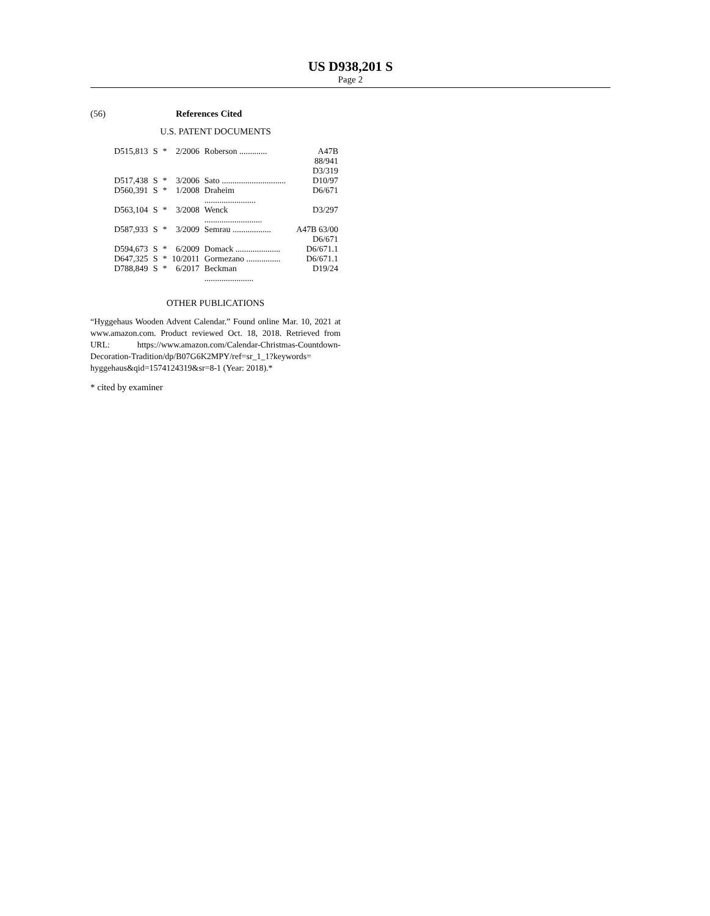US D938,201 S
Page 2
(56) References Cited
U.S. PATENT DOCUMENTS
| D515,813 | S | * | 2/2006 | Roberson ............. | A47B 88/941 |
| | | | | | D3/319 |
| D517,438 | S | * | 3/2006 | Sato .............................. | D10/97 |
| D560,391 | S | * | 1/2008 | Draheim ........................ | D6/671 |
| D563,104 | S | * | 3/2008 | Wenck ........................... | D3/297 |
| D587,933 | S | * | 3/2009 | Semrau .................. | A47B 63/00 |
| | | | | | D6/671 |
| D594,673 | S | * | 6/2009 | Domack ..................... | D6/671.1 |
| D647,325 | S | * | 10/2011 | Gormezano ................ | D6/671.1 |
| D788,849 | S | * | 6/2017 | Beckman ....................... | D19/24 |
OTHER PUBLICATIONS
“Hyggehaus Wooden Advent Calendar.” Found online Mar. 10, 2021 at www.amazon.com. Product reviewed Oct. 18, 2018. Retrieved from URL: https://www.amazon.com/Calendar-Christmas-Countdown-Decoration-Tradition/dp/B07G6K2MPY/ref=sr_1_1?keywords= hyggehaus&qid=1574124319&sr=8-1 (Year: 2018).*
* cited by examiner